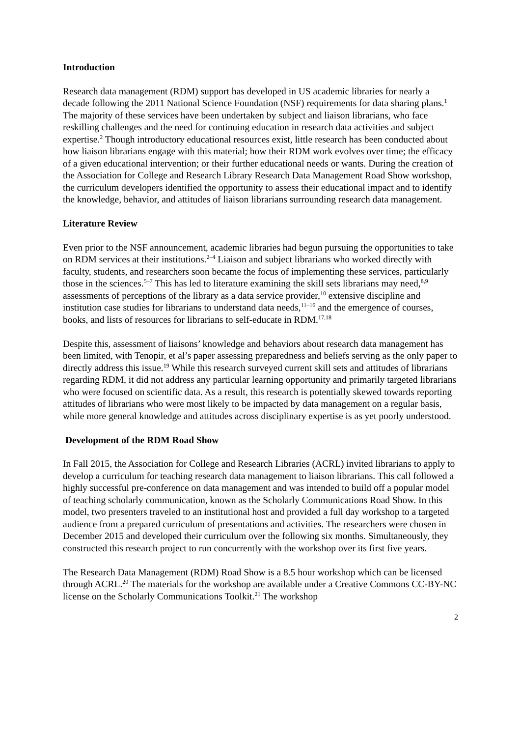Introduction
Research data management (RDM) support has developed in US academic libraries for nearly a decade following the 2011 National Science Foundation (NSF) requirements for data sharing plans.<sup>1</sup> The majority of these services have been undertaken by subject and liaison librarians, who face reskilling challenges and the need for continuing education in research data activities and subject expertise.<sup>2</sup> Though introductory educational resources exist, little research has been conducted about how liaison librarians engage with this material; how their RDM work evolves over time; the efficacy of a given educational intervention; or their further educational needs or wants. During the creation of the Association for College and Research Library Research Data Management Road Show workshop, the curriculum developers identified the opportunity to assess their educational impact and to identify the knowledge, behavior, and attitudes of liaison librarians surrounding research data management.
Literature Review
Even prior to the NSF announcement, academic libraries had begun pursuing the opportunities to take on RDM services at their institutions.<sup>2–4</sup> Liaison and subject librarians who worked directly with faculty, students, and researchers soon became the focus of implementing these services, particularly those in the sciences.<sup>5–7</sup> This has led to literature examining the skill sets librarians may need,<sup>8,9</sup> assessments of perceptions of the library as a data service provider,<sup>10</sup> extensive discipline and institution case studies for librarians to understand data needs,<sup>11–16</sup> and the emergence of courses, books, and lists of resources for librarians to self-educate in RDM.<sup>17,18</sup>
Despite this, assessment of liaisons’ knowledge and behaviors about research data management has been limited, with Tenopir, et al’s paper assessing preparedness and beliefs serving as the only paper to directly address this issue.<sup>19</sup> While this research surveyed current skill sets and attitudes of librarians regarding RDM, it did not address any particular learning opportunity and primarily targeted librarians who were focused on scientific data. As a result, this research is potentially skewed towards reporting attitudes of librarians who were most likely to be impacted by data management on a regular basis, while more general knowledge and attitudes across disciplinary expertise is as yet poorly understood.
Development of the RDM Road Show
In Fall 2015, the Association for College and Research Libraries (ACRL) invited librarians to apply to develop a curriculum for teaching research data management to liaison librarians. This call followed a highly successful pre-conference on data management and was intended to build off a popular model of teaching scholarly communication, known as the Scholarly Communications Road Show. In this model, two presenters traveled to an institutional host and provided a full day workshop to a targeted audience from a prepared curriculum of presentations and activities. The researchers were chosen in December 2015 and developed their curriculum over the following six months. Simultaneously, they constructed this research project to run concurrently with the workshop over its first five years.
The Research Data Management (RDM) Road Show is a 8.5 hour workshop which can be licensed through ACRL.<sup>20</sup> The materials for the workshop are available under a Creative Commons CC-BY-NC license on the Scholarly Communications Toolkit.<sup>21</sup> The workshop
2